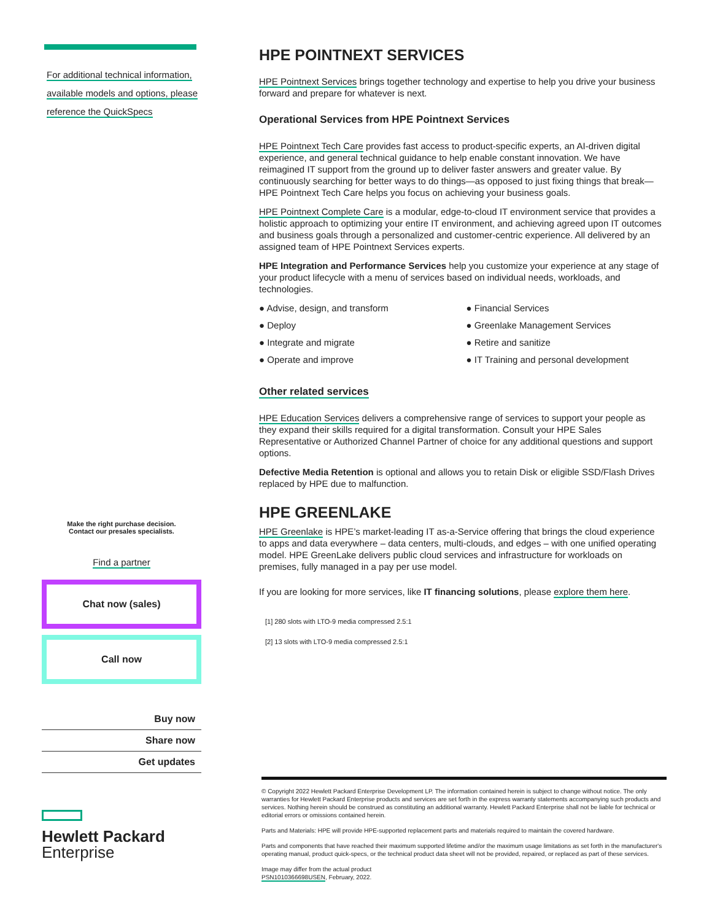For additional technical information, available models and options, please reference the QuickSpecs
Make the right purchase decision.
Contact our presales specialists.
Find a partner
Chat now (sales)
Call now
Buy now
Share now
Get updates
Hewlett Packard
Enterprise
HPE POINTNEXT SERVICES
HPE Pointnext Services brings together technology and expertise to help you drive your business forward and prepare for whatever is next.
Operational Services from HPE Pointnext Services
HPE Pointnext Tech Care provides fast access to product-specific experts, an AI-driven digital experience, and general technical guidance to help enable constant innovation. We have reimagined IT support from the ground up to deliver faster answers and greater value. By continuously searching for better ways to do things—as opposed to just fixing things that break—HPE Pointnext Tech Care helps you focus on achieving your business goals.
HPE Pointnext Complete Care is a modular, edge-to-cloud IT environment service that provides a holistic approach to optimizing your entire IT environment, and achieving agreed upon IT outcomes and business goals through a personalized and customer-centric experience. All delivered by an assigned team of HPE Pointnext Services experts.
HPE Integration and Performance Services help you customize your experience at any stage of your product lifecycle with a menu of services based on individual needs, workloads, and technologies.
● Advise, design, and transform
● Deploy
● Integrate and migrate
● Operate and improve
● Financial Services
● Greenlake Management Services
● Retire and sanitize
● IT Training and personal development
Other related services
HPE Education Services delivers a comprehensive range of services to support your people as they expand their skills required for a digital transformation. Consult your HPE Sales Representative or Authorized Channel Partner of choice for any additional questions and support options.
Defective Media Retention is optional and allows you to retain Disk or eligible SSD/Flash Drives replaced by HPE due to malfunction.
HPE GREENLAKE
HPE Greenlake is HPE’s market-leading IT as-a-Service offering that brings the cloud experience to apps and data everywhere – data centers, multi-clouds, and edges – with one unified operating model. HPE GreenLake delivers public cloud services and infrastructure for workloads on premises, fully managed in a pay per use model.
If you are looking for more services, like IT financing solutions, please explore them here.
[1] 280 slots with LTO-9 media compressed 2.5:1
[2] 13 slots with LTO-9 media compressed 2.5:1
© Copyright 2022 Hewlett Packard Enterprise Development LP. The information contained herein is subject to change without notice. The only warranties for Hewlett Packard Enterprise products and services are set forth in the express warranty statements accompanying such products and services. Nothing herein should be construed as constituting an additional warranty. Hewlett Packard Enterprise shall not be liable for technical or editorial errors or omissions contained herein.
Parts and Materials: HPE will provide HPE-supported replacement parts and materials required to maintain the covered hardware.
Parts and components that have reached their maximum supported lifetime and/or the maximum usage limitations as set forth in the manufacturer's operating manual, product quick-specs, or the technical product data sheet will not be provided, repaired, or replaced as part of these services.
Image may differ from the actual product
PSN1010366698USEN, February, 2022.